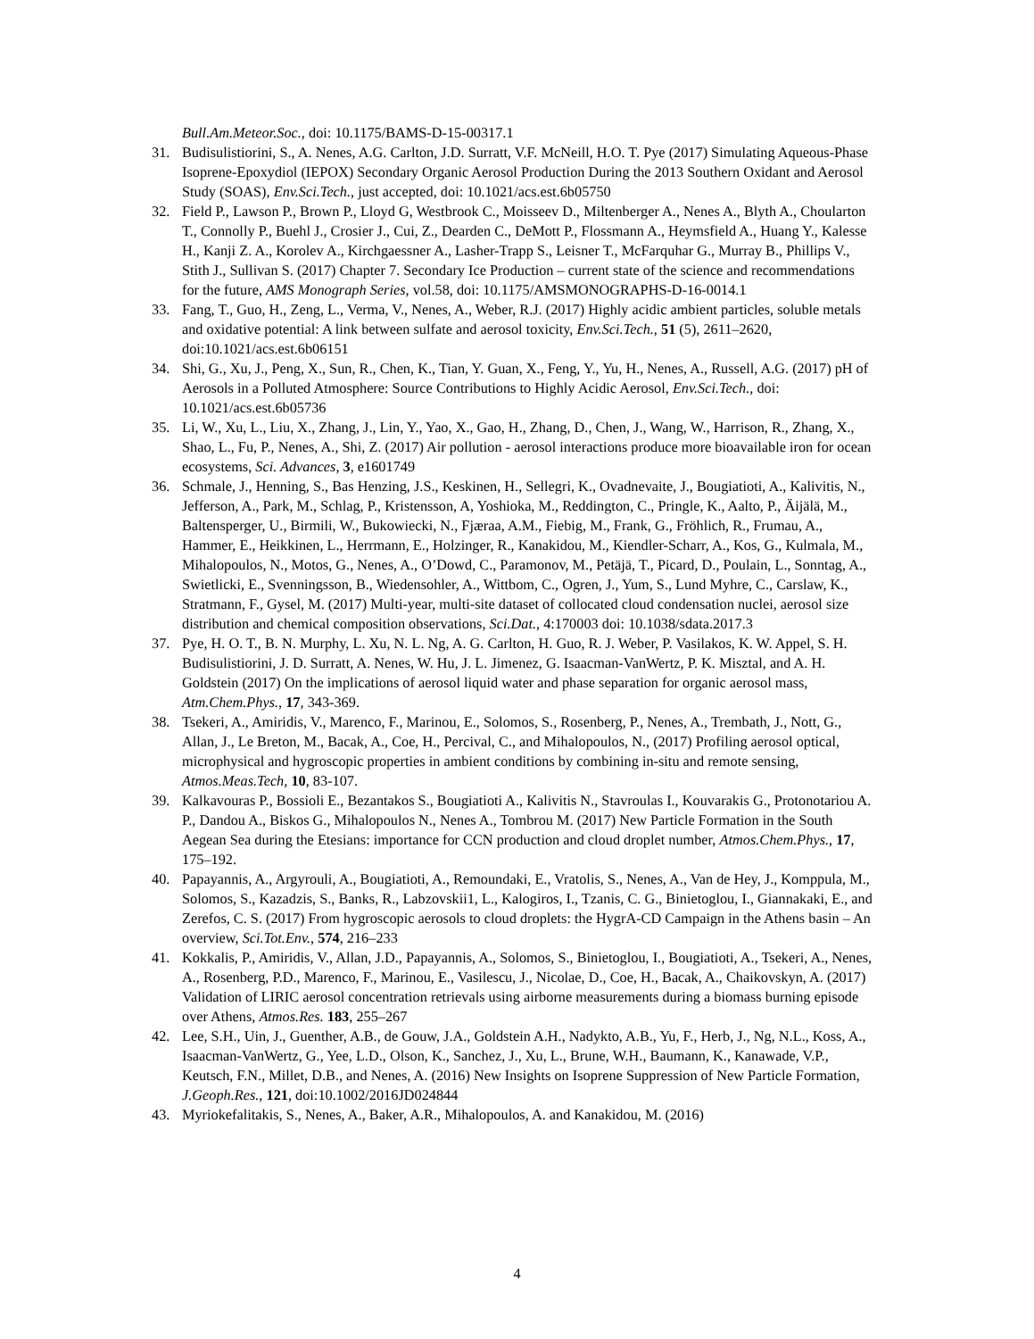Bull.Am.Meteor.Soc., doi: 10.1175/BAMS-D-15-00317.1
31. Budisulistiorini, S., A. Nenes, A.G. Carlton, J.D. Surratt, V.F. McNeill, H.O. T. Pye (2017) Simulating Aqueous-Phase Isoprene-Epoxydiol (IEPOX) Secondary Organic Aerosol Production During the 2013 Southern Oxidant and Aerosol Study (SOAS), Env.Sci.Tech., just accepted, doi: 10.1021/acs.est.6b05750
32. Field P., Lawson P., Brown P., Lloyd G, Westbrook C., Moisseev D., Miltenberger A., Nenes A., Blyth A., Choularton T., Connolly P., Buehl J., Crosier J., Cui, Z., Dearden C., DeMott P., Flossmann A., Heymsfield A., Huang Y., Kalesse H., Kanji Z. A., Korolev A., Kirchgaessner A., Lasher-Trapp S., Leisner T., McFarquhar G., Murray B., Phillips V., Stith J., Sullivan S. (2017) Chapter 7. Secondary Ice Production – current state of the science and recommendations for the future, AMS Monograph Series, vol.58, doi: 10.1175/AMSMONOGRAPHS-D-16-0014.1
33. Fang, T., Guo, H., Zeng, L., Verma, V., Nenes, A., Weber, R.J. (2017) Highly acidic ambient particles, soluble metals and oxidative potential: A link between sulfate and aerosol toxicity, Env.Sci.Tech., 51 (5), 2611–2620, doi:10.1021/acs.est.6b06151
34. Shi, G., Xu, J., Peng, X., Sun, R., Chen, K., Tian, Y. Guan, X., Feng, Y., Yu, H., Nenes, A., Russell, A.G. (2017) pH of Aerosols in a Polluted Atmosphere: Source Contributions to Highly Acidic Aerosol, Env.Sci.Tech., doi: 10.1021/acs.est.6b05736
35. Li, W., Xu, L., Liu, X., Zhang, J., Lin, Y., Yao, X., Gao, H., Zhang, D., Chen, J., Wang, W., Harrison, R., Zhang, X., Shao, L., Fu, P., Nenes, A., Shi, Z. (2017) Air pollution - aerosol interactions produce more bioavailable iron for ocean ecosystems, Sci. Advances, 3, e1601749
36. Schmale, J., Henning, S., Bas Henzing, J.S., Keskinen, H., Sellegri, K., Ovadnevaite, J., Bougiatioti, A., Kalivitis, N., Jefferson, A., Park, M., Schlag, P., Kristensson, A, Yoshioka, M., Reddington, C., Pringle, K., Aalto, P., Äijälä, M., Baltensperger, U., Birmili, W., Bukowiecki, N., Fjæraa, A.M., Fiebig, M., Frank, G., Fröhlich, R., Frumau, A., Hammer, E., Heikkinen, L., Herrmann, E., Holzinger, R., Kanakidou, M., Kiendler-Scharr, A., Kos, G., Kulmala, M., Mihalopoulos, N., Motos, G., Nenes, A., O’Dowd, C., Paramonov, M., Petäjä, T., Picard, D., Poulain, L., Sonntag, A., Swietlicki, E., Svenningsson, B., Wiedensohler, A., Wittbom, C., Ogren, J., Yum, S., Lund Myhre, C., Carslaw, K., Stratmann, F., Gysel, M. (2017) Multi-year, multi-site dataset of collocated cloud condensation nuclei, aerosol size distribution and chemical composition observations, Sci.Dat., 4:170003 doi: 10.1038/sdata.2017.3
37. Pye, H. O. T., B. N. Murphy, L. Xu, N. L. Ng, A. G. Carlton, H. Guo, R. J. Weber, P. Vasilakos, K. W. Appel, S. H. Budisulistiorini, J. D. Surratt, A. Nenes, W. Hu, J. L. Jimenez, G. Isaacman-VanWertz, P. K. Misztal, and A. H. Goldstein (2017) On the implications of aerosol liquid water and phase separation for organic aerosol mass, Atm.Chem.Phys., 17, 343-369.
38. Tsekeri, A., Amiridis, V., Marenco, F., Marinou, E., Solomos, S., Rosenberg, P., Nenes, A., Trembath, J., Nott, G., Allan, J., Le Breton, M., Bacak, A., Coe, H., Percival, C., and Mihalopoulos, N., (2017) Profiling aerosol optical, microphysical and hygroscopic properties in ambient conditions by combining in-situ and remote sensing, Atmos.Meas.Tech, 10, 83-107.
39. Kalkavouras P., Bossioli E., Bezantakos S., Bougiatioti A., Kalivitis N., Stavroulas I., Kouvarakis G., Protonotariou A. P., Dandou A., Biskos G., Mihalopoulos N., Nenes A., Tombrou M. (2017) New Particle Formation in the South Aegean Sea during the Etesians: importance for CCN production and cloud droplet number, Atmos.Chem.Phys., 17, 175–192.
40. Papayannis, A., Argyrouli, A., Bougiatioti, A., Remoundaki, E., Vratolis, S., Nenes, A., Van de Hey, J., Komppula, M., Solomos, S., Kazadzis, S., Banks, R., Labzovskii1, L., Kalogiros, I., Tzanis, C. G., Binietoglou, I., Giannakaki, E., and Zerefos, C. S. (2017) From hygroscopic aerosols to cloud droplets: the HygrA-CD Campaign in the Athens basin – An overview, Sci.Tot.Env., 574, 216–233
41. Kokkalis, P., Amiridis, V., Allan, J.D., Papayannis, A., Solomos, S., Binietoglou, I., Bougiatioti, A., Tsekeri, A., Nenes, A., Rosenberg, P.D., Marenco, F., Marinou, E., Vasilescu, J., Nicolae, D., Coe, H., Bacak, A., Chaikovskyn, A. (2017) Validation of LIRIC aerosol concentration retrievals using airborne measurements during a biomass burning episode over Athens, Atmos.Res. 183, 255–267
42. Lee, S.H., Uin, J., Guenther, A.B., de Gouw, J.A., Goldstein A.H., Nadykto, A.B., Yu, F., Herb, J., Ng, N.L., Koss, A., Isaacman-VanWertz, G., Yee, L.D., Olson, K., Sanchez, J., Xu, L., Brune, W.H., Baumann, K., Kanawade, V.P., Keutsch, F.N., Millet, D.B., and Nenes, A. (2016) New Insights on Isoprene Suppression of New Particle Formation, J.Geoph.Res., 121, doi:10.1002/2016JD024844
43. Myriokefalitakis, S., Nenes, A., Baker, A.R., Mihalopoulos, A. and Kanakidou, M. (2016)
4